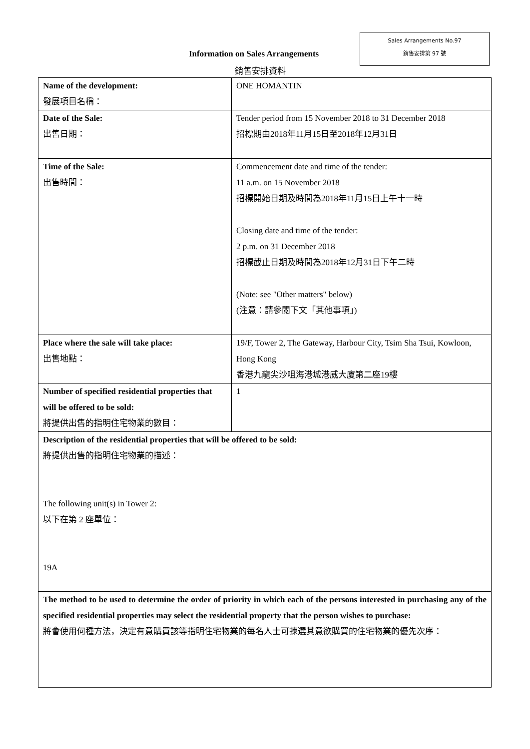Sales Arrangements No.97
銷售安排第 97 號
Information on Sales Arrangements
銷售安排資料
| Name of the development: 發展項目名稱： | ONE HOMANTIN |
| Date of the Sale: 出售日期： | Tender period from 15 November 2018 to 31 December 2018 招標期由2018年11月15日至2018年12月31日 |
| Time of the Sale: 出售時間： | Commencement date and time of the tender: 11 a.m. on 15 November 2018 招標開始日期及時間為2018年11月15日上午十一時 Closing date and time of the tender: 2 p.m. on 31 December 2018 招標截止日期及時間為2018年12月31日下午二時 (Note: see "Other matters" below) (注意：請參閱下文「其他事項」) |
| Place where the sale will take place: 出售地點： | 19/F, Tower 2, The Gateway, Harbour City, Tsim Sha Tsui, Kowloon, Hong Kong 香港九龍尖沙咀海港城港威大廈第二座19樓 |
| Number of specified residential properties that will be offered to be sold: 將提供出售的指明住宅物業的數目： | 1 |
| Description of the residential properties that will be offered to be sold: 將提供出售的指明住宅物業的描述： The following unit(s) in Tower 2: 以下在第 2 座單位： 19A | |
| The method to be used to determine the order of priority in which each of the persons interested in purchasing any of the specified residential properties may select the residential property that the person wishes to purchase: 將會使用何種方法，決定有意購買該等指明住宅物業的每名人士可揀選其意欲購買的住宅物業的優先次序： | |